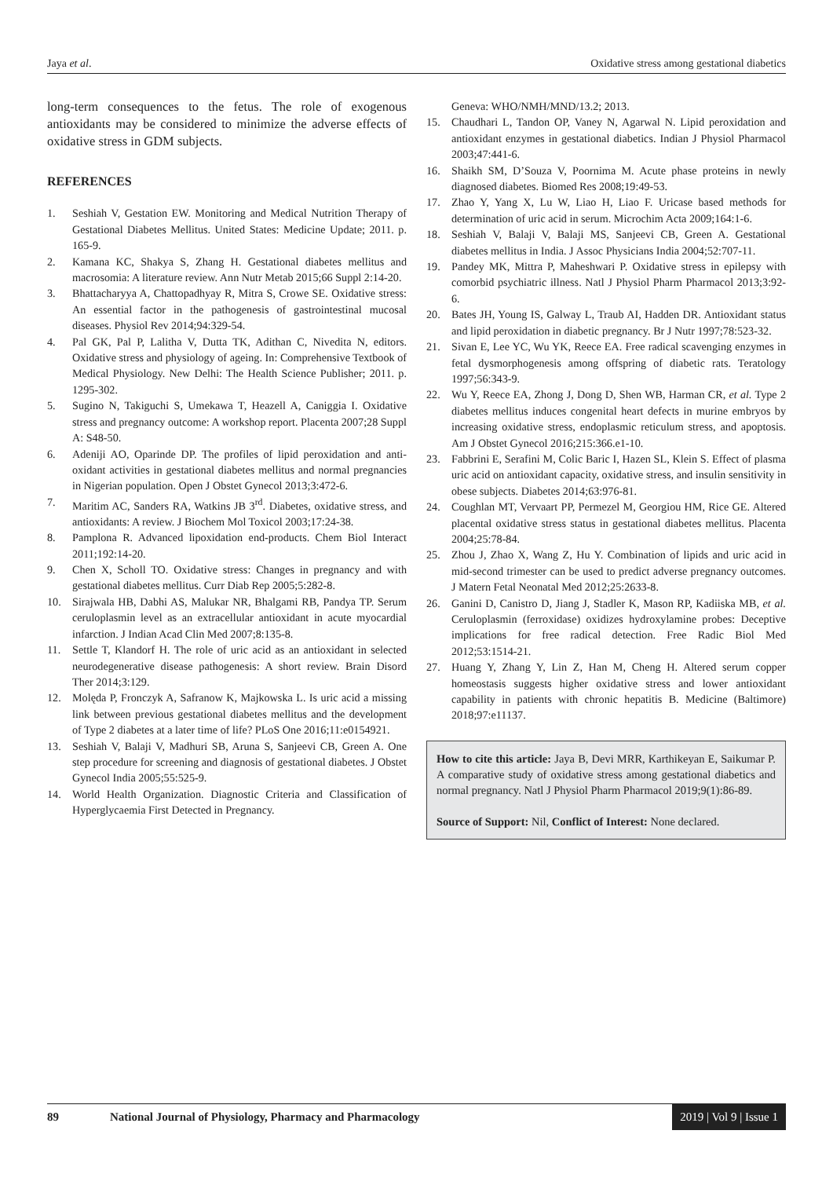Jaya et al. Oxidative stress among gestational diabetics
long-term consequences to the fetus. The role of exogenous antioxidants may be considered to minimize the adverse effects of oxidative stress in GDM subjects.
REFERENCES
1. Seshiah V, Gestation EW. Monitoring and Medical Nutrition Therapy of Gestational Diabetes Mellitus. United States: Medicine Update; 2011. p. 165-9.
2. Kamana KC, Shakya S, Zhang H. Gestational diabetes mellitus and macrosomia: A literature review. Ann Nutr Metab 2015;66 Suppl 2:14-20.
3. Bhattacharyya A, Chattopadhyay R, Mitra S, Crowe SE. Oxidative stress: An essential factor in the pathogenesis of gastrointestinal mucosal diseases. Physiol Rev 2014;94:329-54.
4. Pal GK, Pal P, Lalitha V, Dutta TK, Adithan C, Nivedita N, editors. Oxidative stress and physiology of ageing. In: Comprehensive Textbook of Medical Physiology. New Delhi: The Health Science Publisher; 2011. p. 1295-302.
5. Sugino N, Takiguchi S, Umekawa T, Heazell A, Caniggia I. Oxidative stress and pregnancy outcome: A workshop report. Placenta 2007;28 Suppl A: S48-50.
6. Adeniji AO, Oparinde DP. The profiles of lipid peroxidation and anti-oxidant activities in gestational diabetes mellitus and normal pregnancies in Nigerian population. Open J Obstet Gynecol 2013;3:472-6.
7. Maritim AC, Sanders RA, Watkins JB 3<sup>rd</sup>. Diabetes, oxidative stress, and antioxidants: A review. J Biochem Mol Toxicol 2003;17:24-38.
8. Pamplona R. Advanced lipoxidation end-products. Chem Biol Interact 2011;192:14-20.
9. Chen X, Scholl TO. Oxidative stress: Changes in pregnancy and with gestational diabetes mellitus. Curr Diab Rep 2005;5:282-8.
10. Sirajwala HB, Dabhi AS, Malukar NR, Bhalgami RB, Pandya TP. Serum ceruloplasmin level as an extracellular antioxidant in acute myocardial infarction. J Indian Acad Clin Med 2007;8:135-8.
11. Settle T, Klandorf H. The role of uric acid as an antioxidant in selected neurodegenerative disease pathogenesis: A short review. Brain Disord Ther 2014;3:129.
12. Molęda P, Fronczyk A, Safranow K, Majkowska L. Is uric acid a missing link between previous gestational diabetes mellitus and the development of Type 2 diabetes at a later time of life? PLoS One 2016;11:e0154921.
13. Seshiah V, Balaji V, Madhuri SB, Aruna S, Sanjeevi CB, Green A. One step procedure for screening and diagnosis of gestational diabetes. J Obstet Gynecol India 2005;55:525-9.
14. World Health Organization. Diagnostic Criteria and Classification of Hyperglycaemia First Detected in Pregnancy.
Geneva: WHO/NMH/MND/13.2; 2013.
15. Chaudhari L, Tandon OP, Vaney N, Agarwal N. Lipid peroxidation and antioxidant enzymes in gestational diabetics. Indian J Physiol Pharmacol 2003;47:441-6.
16. Shaikh SM, D’Souza V, Poornima M. Acute phase proteins in newly diagnosed diabetes. Biomed Res 2008;19:49-53.
17. Zhao Y, Yang X, Lu W, Liao H, Liao F. Uricase based methods for determination of uric acid in serum. Microchim Acta 2009;164:1-6.
18. Seshiah V, Balaji V, Balaji MS, Sanjeevi CB, Green A. Gestational diabetes mellitus in India. J Assoc Physicians India 2004;52:707-11.
19. Pandey MK, Mittra P, Maheshwari P. Oxidative stress in epilepsy with comorbid psychiatric illness. Natl J Physiol Pharm Pharmacol 2013;3:92-6.
20. Bates JH, Young IS, Galway L, Traub AI, Hadden DR. Antioxidant status and lipid peroxidation in diabetic pregnancy. Br J Nutr 1997;78:523-32.
21. Sivan E, Lee YC, Wu YK, Reece EA. Free radical scavenging enzymes in fetal dysmorphogenesis among offspring of diabetic rats. Teratology 1997;56:343-9.
22. Wu Y, Reece EA, Zhong J, Dong D, Shen WB, Harman CR, et al. Type 2 diabetes mellitus induces congenital heart defects in murine embryos by increasing oxidative stress, endoplasmic reticulum stress, and apoptosis. Am J Obstet Gynecol 2016;215:366.e1-10.
23. Fabbrini E, Serafini M, Colic Baric I, Hazen SL, Klein S. Effect of plasma uric acid on antioxidant capacity, oxidative stress, and insulin sensitivity in obese subjects. Diabetes 2014;63:976-81.
24. Coughlan MT, Vervaart PP, Permezel M, Georgiou HM, Rice GE. Altered placental oxidative stress status in gestational diabetes mellitus. Placenta 2004;25:78-84.
25. Zhou J, Zhao X, Wang Z, Hu Y. Combination of lipids and uric acid in mid-second trimester can be used to predict adverse pregnancy outcomes. J Matern Fetal Neonatal Med 2012;25:2633-8.
26. Ganini D, Canistro D, Jiang J, Stadler K, Mason RP, Kadiiska MB, et al. Ceruloplasmin (ferroxidase) oxidizes hydroxylamine probes: Deceptive implications for free radical detection. Free Radic Biol Med 2012;53:1514-21.
27. Huang Y, Zhang Y, Lin Z, Han M, Cheng H. Altered serum copper homeostasis suggests higher oxidative stress and lower antioxidant capability in patients with chronic hepatitis B. Medicine (Baltimore) 2018;97:e11137.
How to cite this article: Jaya B, Devi MRR, Karthikeyan E, Saikumar P. A comparative study of oxidative stress among gestational diabetics and normal pregnancy. Natl J Physiol Pharm Pharmacol 2019;9(1):86-89.
Source of Support: Nil, Conflict of Interest: None declared.
89 National Journal of Physiology, Pharmacy and Pharmacology 2019 | Vol 9 | Issue 1